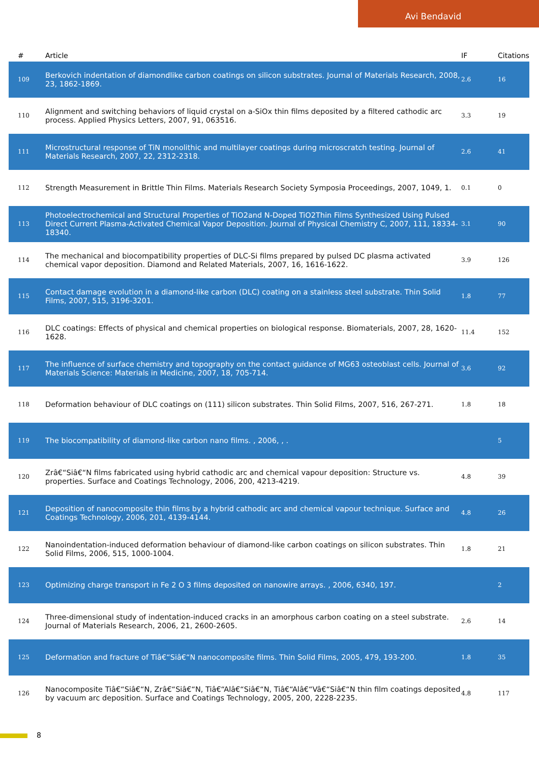Avi Bendavid
| # | Article | IF | Citations |
| --- | --- | --- | --- |
| 109 | Berkovich indentation of diamondlike carbon coatings on silicon substrates. Journal of Materials Research, 2008, 23, 1862-1869. | 2.6 | 16 |
| 110 | Alignment and switching behaviors of liquid crystal on a-SiOx thin films deposited by a filtered cathodic arc process. Applied Physics Letters, 2007, 91, 063516. | 3.3 | 19 |
| 111 | Microstructural response of TiN monolithic and multilayer coatings during microscratch testing. Journal of Materials Research, 2007, 22, 2312-2318. | 2.6 | 41 |
| 112 | Strength Measurement in Brittle Thin Films. Materials Research Society Symposia Proceedings, 2007, 1049, 1. | 0.1 | 0 |
| 113 | Photoelectrochemical and Structural Properties of TiO2and N-Doped TiO2Thin Films Synthesized Using Pulsed Direct Current Plasma-Activated Chemical Vapor Deposition. Journal of Physical Chemistry C, 2007, 111, 18334-18340. | 3.1 | 90 |
| 114 | The mechanical and biocompatibility properties of DLC-Si films prepared by pulsed DC plasma activated chemical vapor deposition. Diamond and Related Materials, 2007, 16, 1616-1622. | 3.9 | 126 |
| 115 | Contact damage evolution in a diamond-like carbon (DLC) coating on a stainless steel substrate. Thin Solid Films, 2007, 515, 3196-3201. | 1.8 | 77 |
| 116 | DLC coatings: Effects of physical and chemical properties on biological response. Biomaterials, 2007, 28, 1620-1628. | 11.4 | 152 |
| 117 | The influence of surface chemistry and topography on the contact guidance of MG63 osteoblast cells. Journal of Materials Science: Materials in Medicine, 2007, 18, 705-714. | 3.6 | 92 |
| 118 | Deformation behaviour of DLC coatings on (111) silicon substrates. Thin Solid Films, 2007, 516, 267-271. | 1.8 | 18 |
| 119 | The biocompatibility of diamond-like carbon nano films. , 2006, , . | | 5 |
| 120 | Zrâ€“Siâ€“N films fabricated using hybrid cathodic arc and chemical vapour deposition: Structure vs. properties. Surface and Coatings Technology, 2006, 200, 4213-4219. | 4.8 | 39 |
| 121 | Deposition of nanocomposite thin films by a hybrid cathodic arc and chemical vapour technique. Surface and Coatings Technology, 2006, 201, 4139-4144. | 4.8 | 26 |
| 122 | Nanoindentation-induced deformation behaviour of diamond-like carbon coatings on silicon substrates. Thin Solid Films, 2006, 515, 1000-1004. | 1.8 | 21 |
| 123 | Optimizing charge transport in Fe 2 O 3 films deposited on nanowire arrays. , 2006, 6340, 197. | | 2 |
| 124 | Three-dimensional study of indentation-induced cracks in an amorphous carbon coating on a steel substrate. Journal of Materials Research, 2006, 21, 2600-2605. | 2.6 | 14 |
| 125 | Deformation and fracture of Tiâ€“Siâ€“N nanocomposite films. Thin Solid Films, 2005, 479, 193-200. | 1.8 | 35 |
| 126 | Nanocomposite Tiâ€“Siâ€“N, Zrâ€“Siâ€“N, Tiâ€“Alâ€“Siâ€“N, Tiâ€“Alâ€“Vâ€“Siâ€“N thin film coatings deposited by vacuum arc deposition. Surface and Coatings Technology, 2005, 200, 2228-2235. | 4.8 | 117 |
8